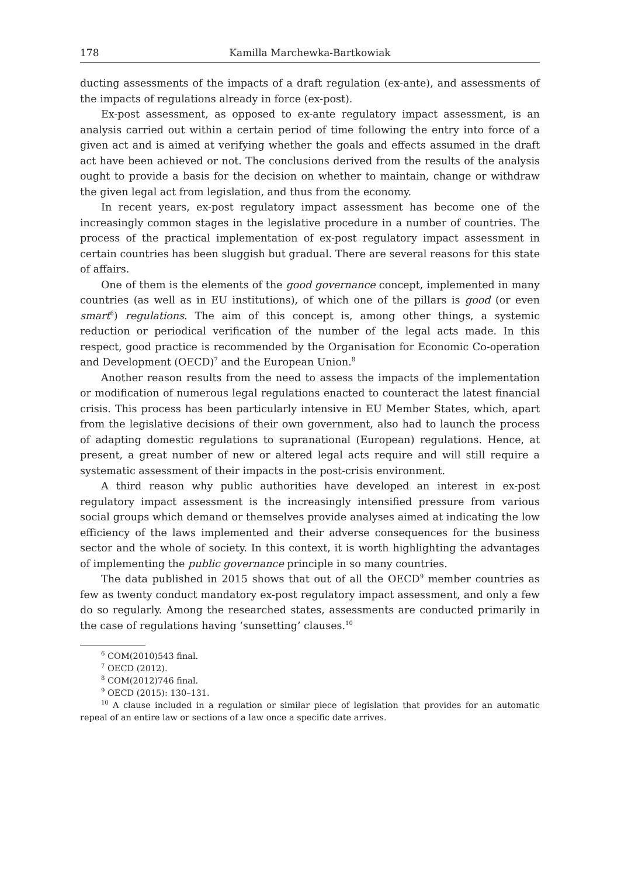178 Kamilla Marchewka-Bartkowiak
ducting assessments of the impacts of a draft regulation (ex-ante), and assessments of the impacts of regulations already in force (ex-post).
Ex-post assessment, as opposed to ex-ante regulatory impact assessment, is an analysis carried out within a certain period of time following the entry into force of a given act and is aimed at verifying whether the goals and effects assumed in the draft act have been achieved or not. The conclusions derived from the results of the analysis ought to provide a basis for the decision on whether to maintain, change or withdraw the given legal act from legislation, and thus from the economy.
In recent years, ex-post regulatory impact assessment has become one of the increasingly common stages in the legislative procedure in a number of countries. The process of the practical implementation of ex-post regulatory impact assessment in certain countries has been sluggish but gradual. There are several reasons for this state of affairs.
One of them is the elements of the good governance concept, implemented in many countries (as well as in EU institutions), of which one of the pillars is good (or even smart<sup>6</sup>) regulations. The aim of this concept is, among other things, a systemic reduction or periodical verification of the number of the legal acts made. In this respect, good practice is recommended by the Organisation for Economic Co-operation and Development (OECD)<sup>7</sup> and the European Union.<sup>8</sup>
Another reason results from the need to assess the impacts of the implementation or modification of numerous legal regulations enacted to counteract the latest financial crisis. This process has been particularly intensive in EU Member States, which, apart from the legislative decisions of their own government, also had to launch the process of adapting domestic regulations to supranational (European) regulations. Hence, at present, a great number of new or altered legal acts require and will still require a systematic assessment of their impacts in the post-crisis environment.
A third reason why public authorities have developed an interest in ex-post regulatory impact assessment is the increasingly intensified pressure from various social groups which demand or themselves provide analyses aimed at indicating the low efficiency of the laws implemented and their adverse consequences for the business sector and the whole of society. In this context, it is worth highlighting the advantages of implementing the public governance principle in so many countries.
The data published in 2015 shows that out of all the OECD<sup>9</sup> member countries as few as twenty conduct mandatory ex-post regulatory impact assessment, and only a few do so regularly. Among the researched states, assessments are conducted primarily in the case of regulations having ‘sunsetting’ clauses.<sup>10</sup>
<sup>6</sup> COM(2010)543 final.
<sup>7</sup> OECD (2012).
<sup>8</sup> COM(2012)746 final.
<sup>9</sup> OECD (2015): 130–131.
<sup>10</sup> A clause included in a regulation or similar piece of legislation that provides for an automatic repeal of an entire law or sections of a law once a specific date arrives.